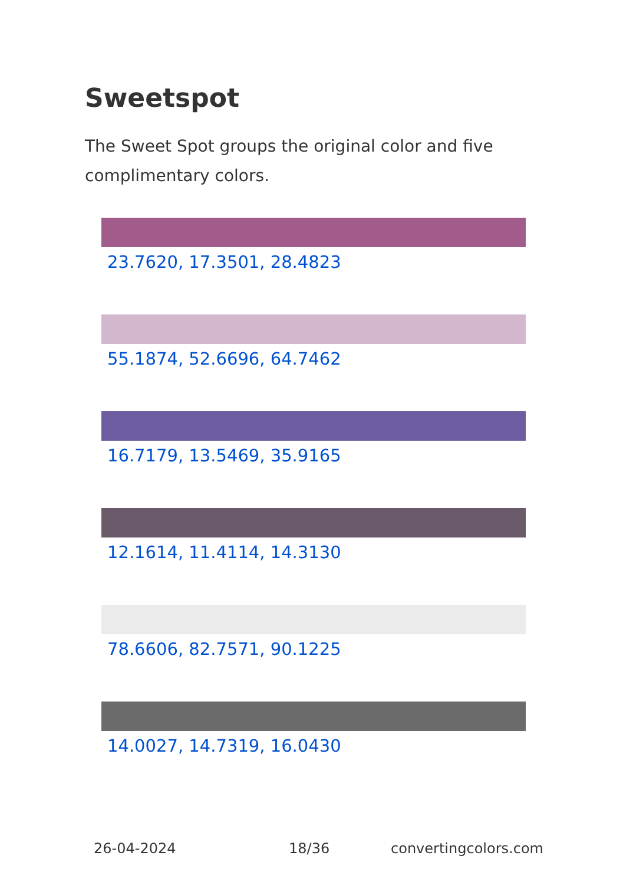Sweetspot
The Sweet Spot groups the original color and five complimentary colors.
23.7620, 17.3501, 28.4823
55.1874, 52.6696, 64.7462
16.7179, 13.5469, 35.9165
12.1614, 11.4114, 14.3130
78.6606, 82.7571, 90.1225
14.0027, 14.7319, 16.0430
26-04-2024 18/36 convertingcolors.com